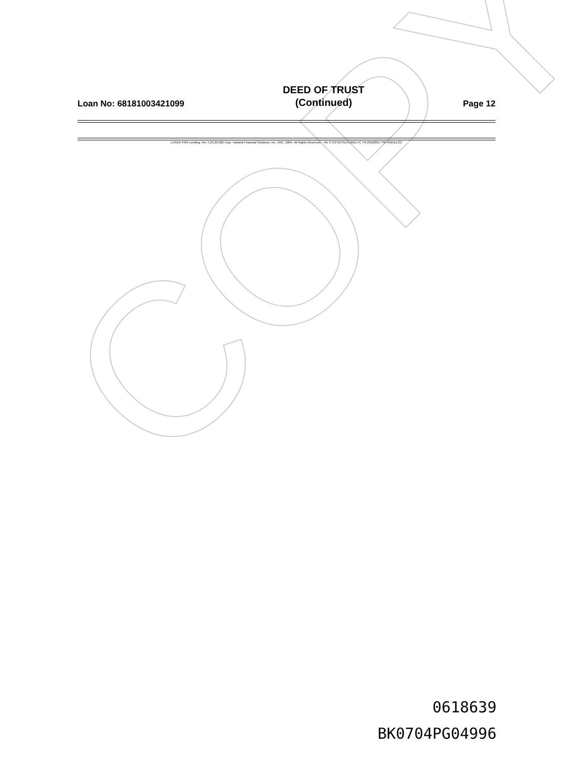COPY
Loan No: 68181003421099 DEED OF TRUST
(Continued) Page 12
LASER PRO Lending, Ver. 5.23.20.002 Copr. Harland Financial Solutions, Inc. 1997, 2004. All Rights Reserved. - NV C:\CFI\CFI\LPL\G01.FC TR-29168617 PR-SWHELOC
0618639
BK0704PG04996